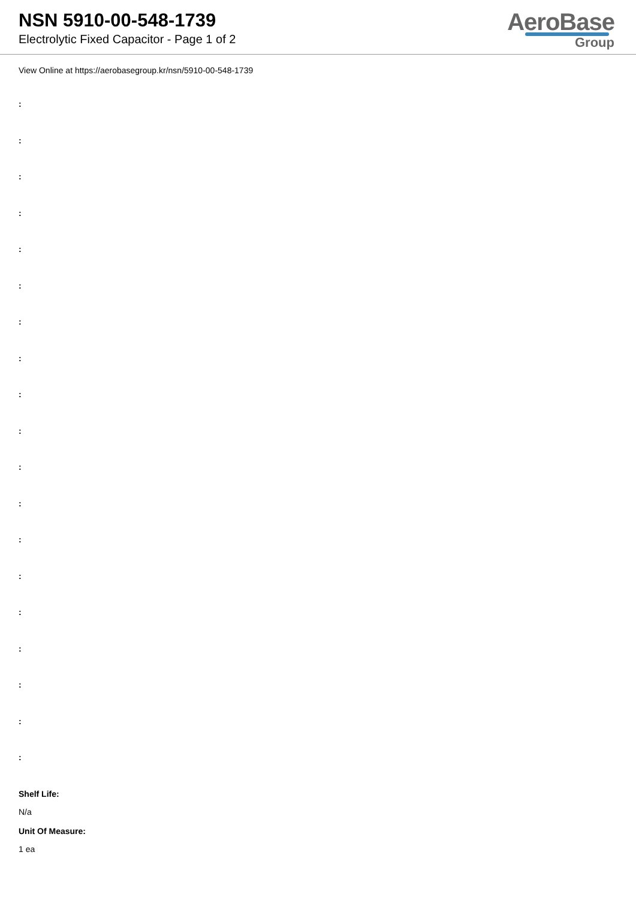NSN 5910-00-548-1739
Electrolytic Fixed Capacitor - Page 1 of 2
AeroBase
Group
View Online at https://aerobasegroup.kr/nsn/5910-00-548-1739
:
:
:
:
:
:
:
:
:
:
:
:
:
:
:
:
:
:
:
Shelf Life:
N/a
Unit Of Measure:
1 ea